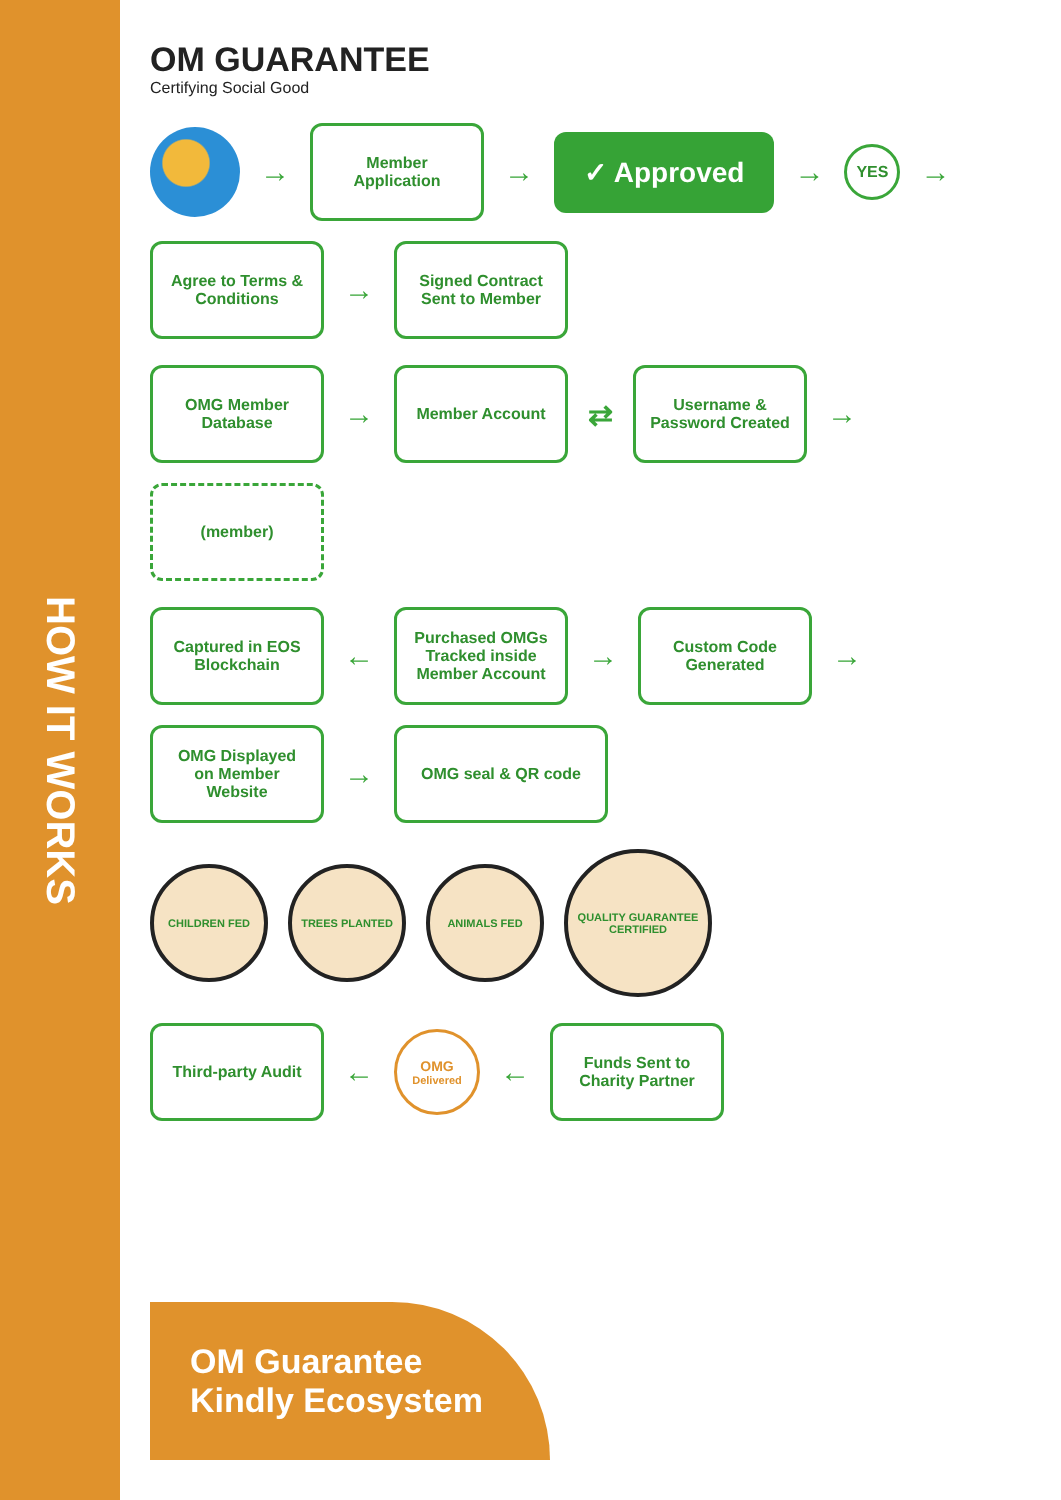HOW IT WORKS
OM GUARANTEE
Certifying Social Good
→
Member Application
→
✓ Approved
→
YES
→
Agree to Terms & Conditions
→
Signed Contract Sent to Member
OMG Member Database
→
Member Account
⇄
Username & Password Created
→
(member)
Captured in EOS Blockchain
←
Purchased OMGs Tracked inside Member Account
→
Custom Code Generated
→
OMG Displayed on Member Website
→
OMG seal & QR code
CHILDREN FED
TREES PLANTED
ANIMALS FED
QUALITY GUARANTEE CERTIFIED
Third-party Audit
←
OMG
Delivered
←
Funds Sent to Charity Partner
OM Guarantee Kindly Ecosystem